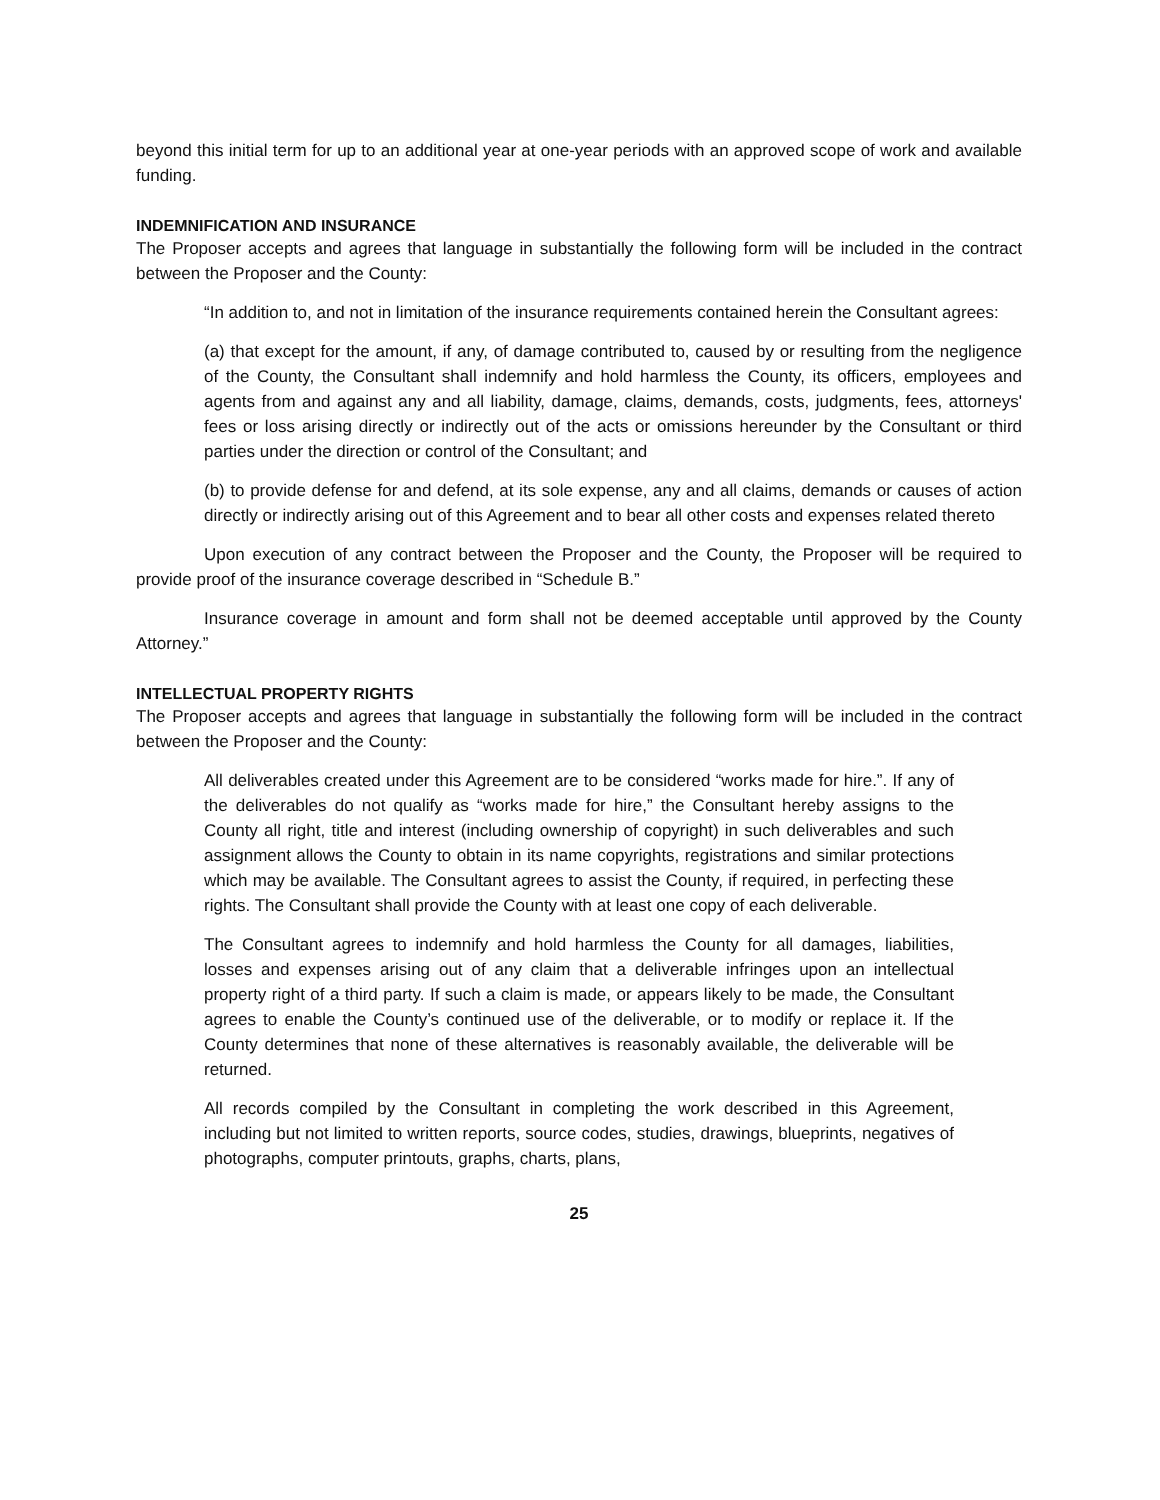beyond this initial term for up to an additional year at one-year periods with an approved scope of work and available funding.
INDEMNIFICATION AND INSURANCE
The Proposer accepts and agrees that language in substantially the following form will be included in the contract between the Proposer and the County:
“In addition to, and not in limitation of the insurance requirements contained herein the Consultant agrees:
(a) that except for the amount, if any, of damage contributed to, caused by or resulting from the negligence of the County, the Consultant shall indemnify and hold harmless the County, its officers, employees and agents from and against any and all liability, damage, claims, demands, costs, judgments, fees, attorneys' fees or loss arising directly or indirectly out of the acts or omissions hereunder by the Consultant or third parties under the direction or control of the Consultant; and
(b) to provide defense for and defend, at its sole expense, any and all claims, demands or causes of action directly or indirectly arising out of this Agreement and to bear all other costs and expenses related thereto
Upon execution of any contract between the Proposer and the County, the Proposer will be required to provide proof of the insurance coverage described in “Schedule B.”
Insurance coverage in amount and form shall not be deemed acceptable until approved by the County Attorney.”
INTELLECTUAL PROPERTY RIGHTS
The Proposer accepts and agrees that language in substantially the following form will be included in the contract between the Proposer and the County:
All deliverables created under this Agreement are to be considered “works made for hire.”. If any of the deliverables do not qualify as “works made for hire,” the Consultant hereby assigns to the County all right, title and interest (including ownership of copyright) in such deliverables and such assignment allows the County to obtain in its name copyrights, registrations and similar protections which may be available. The Consultant agrees to assist the County, if required, in perfecting these rights. The Consultant shall provide the County with at least one copy of each deliverable.
The Consultant agrees to indemnify and hold harmless the County for all damages, liabilities, losses and expenses arising out of any claim that a deliverable infringes upon an intellectual property right of a third party. If such a claim is made, or appears likely to be made, the Consultant agrees to enable the County’s continued use of the deliverable, or to modify or replace it. If the County determines that none of these alternatives is reasonably available, the deliverable will be returned.
All records compiled by the Consultant in completing the work described in this Agreement, including but not limited to written reports, source codes, studies, drawings, blueprints, negatives of photographs, computer printouts, graphs, charts, plans,
25